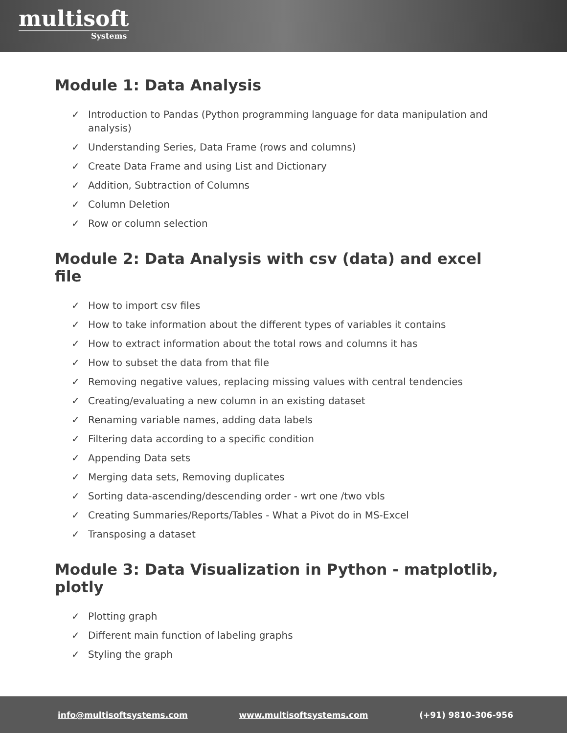multisoft
Systems
Module 1: Data Analysis
✓ Introduction to Pandas (Python programming language for data manipulation and analysis)
✓ Understanding Series, Data Frame (rows and columns)
✓ Create Data Frame and using List and Dictionary
✓ Addition, Subtraction of Columns
✓ Column Deletion
✓ Row or column selection
Module 2: Data Analysis with csv (data) and excel file
✓ How to import csv files
✓ How to take information about the different types of variables it contains
✓ How to extract information about the total rows and columns it has
✓ How to subset the data from that file
✓ Removing negative values, replacing missing values with central tendencies
✓ Creating/evaluating a new column in an existing dataset
✓ Renaming variable names, adding data labels
✓ Filtering data according to a specific condition
✓ Appending Data sets
✓ Merging data sets, Removing duplicates
✓ Sorting data-ascending/descending order - wrt one /two vbls
✓ Creating Summaries/Reports/Tables - What a Pivot do in MS-Excel
✓ Transposing a dataset
Module 3: Data Visualization in Python - matplotlib, plotly
✓ Plotting graph
✓ Different main function of labeling graphs
✓ Styling the graph
info@multisoftsystems.com www.multisoftsystems.com (+91) 9810-306-956